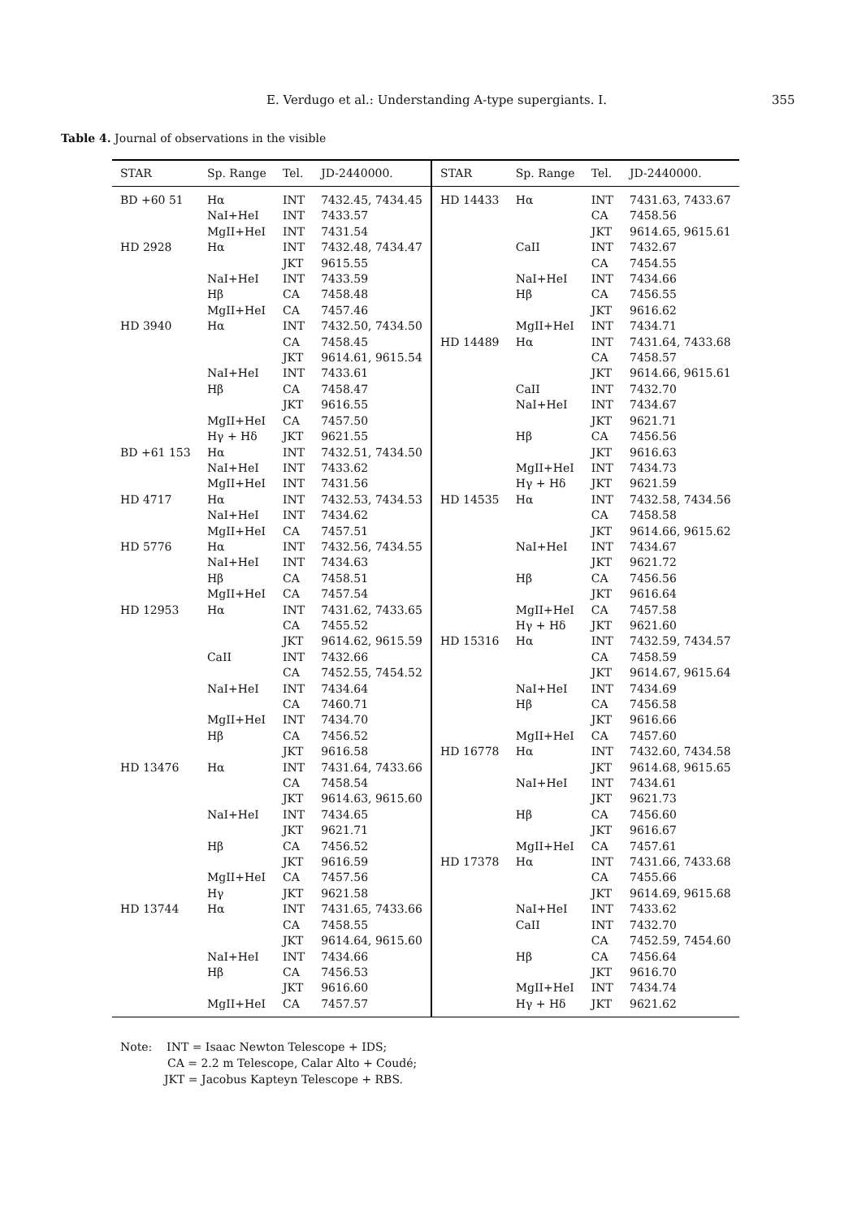E. Verdugo et al.: Understanding A-type supergiants. I. 355
Table 4. Journal of observations in the visible
| STAR | Sp. Range | Tel. | JD-2440000. | STAR | Sp. Range | Tel. | JD-2440000. |
| --- | --- | --- | --- | --- | --- | --- | --- |
| BD +60 51 | Hα | INT | 7432.45, 7434.45 | HD 14433 | Hα | INT | 7431.63, 7433.67 |
| | NaI+HeI | INT | 7433.57 | | | CA | 7458.56 |
| | MgII+HeI | INT | 7431.54 | | | JKT | 9614.65, 9615.61 |
| HD 2928 | Hα | INT | 7432.48, 7434.47 | | CaII | INT | 7432.67 |
| | | JKT | 9615.55 | | | CA | 7454.55 |
| | NaI+HeI | INT | 7433.59 | | NaI+HeI | INT | 7434.66 |
| | Hβ | CA | 7458.48 | | Hβ | CA | 7456.55 |
| | MgII+HeI | CA | 7457.46 | | | JKT | 9616.62 |
| HD 3940 | Hα | INT | 7432.50, 7434.50 | | MgII+HeI | INT | 7434.71 |
| | | CA | 7458.45 | HD 14489 | Hα | INT | 7431.64, 7433.68 |
| | | JKT | 9614.61, 9615.54 | | | CA | 7458.57 |
| | NaI+HeI | INT | 7433.61 | | | JKT | 9614.66, 9615.61 |
| | Hβ | CA | 7458.47 | | CaII | INT | 7432.70 |
| | | JKT | 9616.55 | | NaI+HeI | INT | 7434.67 |
| | MgII+HeI | CA | 7457.50 | | | JKT | 9621.71 |
| | Hγ + Hδ | JKT | 9621.55 | | Hβ | CA | 7456.56 |
| BD +61 153 | Hα | INT | 7432.51, 7434.50 | | | JKT | 9616.63 |
| | NaI+HeI | INT | 7433.62 | | MgII+HeI | INT | 7434.73 |
| | MgII+HeI | INT | 7431.56 | | Hγ + Hδ | JKT | 9621.59 |
| HD 4717 | Hα | INT | 7432.53, 7434.53 | HD 14535 | Hα | INT | 7432.58, 7434.56 |
| | NaI+HeI | INT | 7434.62 | | | CA | 7458.58 |
| | MgII+HeI | CA | 7457.51 | | | JKT | 9614.66, 9615.62 |
| HD 5776 | Hα | INT | 7432.56, 7434.55 | | NaI+HeI | INT | 7434.67 |
| | NaI+HeI | INT | 7434.63 | | | JKT | 9621.72 |
| | Hβ | CA | 7458.51 | | Hβ | CA | 7456.56 |
| | MgII+HeI | CA | 7457.54 | | | JKT | 9616.64 |
| HD 12953 | Hα | INT | 7431.62, 7433.65 | | MgII+HeI | CA | 7457.58 |
| | | CA | 7455.52 | | Hγ + Hδ | JKT | 9621.60 |
| | | JKT | 9614.62, 9615.59 | HD 15316 | Hα | INT | 7432.59, 7434.57 |
| | CaII | INT | 7432.66 | | | CA | 7458.59 |
| | | CA | 7452.55, 7454.52 | | | JKT | 9614.67, 9615.64 |
| | NaI+HeI | INT | 7434.64 | | NaI+HeI | INT | 7434.69 |
| | | CA | 7460.71 | | Hβ | CA | 7456.58 |
| | MgII+HeI | INT | 7434.70 | | | JKT | 9616.66 |
| | Hβ | CA | 7456.52 | | MgII+HeI | CA | 7457.60 |
| | | JKT | 9616.58 | HD 16778 | Hα | INT | 7432.60, 7434.58 |
| HD 13476 | Hα | INT | 7431.64, 7433.66 | | | JKT | 9614.68, 9615.65 |
| | | CA | 7458.54 | | NaI+HeI | INT | 7434.61 |
| | | JKT | 9614.63, 9615.60 | | | JKT | 9621.73 |
| | NaI+HeI | INT | 7434.65 | | Hβ | CA | 7456.60 |
| | | JKT | 9621.71 | | | JKT | 9616.67 |
| | Hβ | CA | 7456.52 | | MgII+HeI | CA | 7457.61 |
| | | JKT | 9616.59 | HD 17378 | Hα | INT | 7431.66, 7433.68 |
| | MgII+HeI | CA | 7457.56 | | | CA | 7455.66 |
| | Hγ | JKT | 9621.58 | | | JKT | 9614.69, 9615.68 |
| HD 13744 | Hα | INT | 7431.65, 7433.66 | | NaI+HeI | INT | 7433.62 |
| | | CA | 7458.55 | | CaII | INT | 7432.70 |
| | | JKT | 9614.64, 9615.60 | | | CA | 7452.59, 7454.60 |
| | NaI+HeI | INT | 7434.66 | | Hβ | CA | 7456.64 |
| | Hβ | CA | 7456.53 | | | JKT | 9616.70 |
| | | JKT | 9616.60 | | MgII+HeI | INT | 7434.74 |
| | MgII+HeI | CA | 7457.57 | | Hγ + Hδ | JKT | 9621.62 |
Note: INT = Isaac Newton Telescope + IDS;
CA = 2.2 m Telescope, Calar Alto + Coudé;
JKT = Jacobus Kapteyn Telescope + RBS.